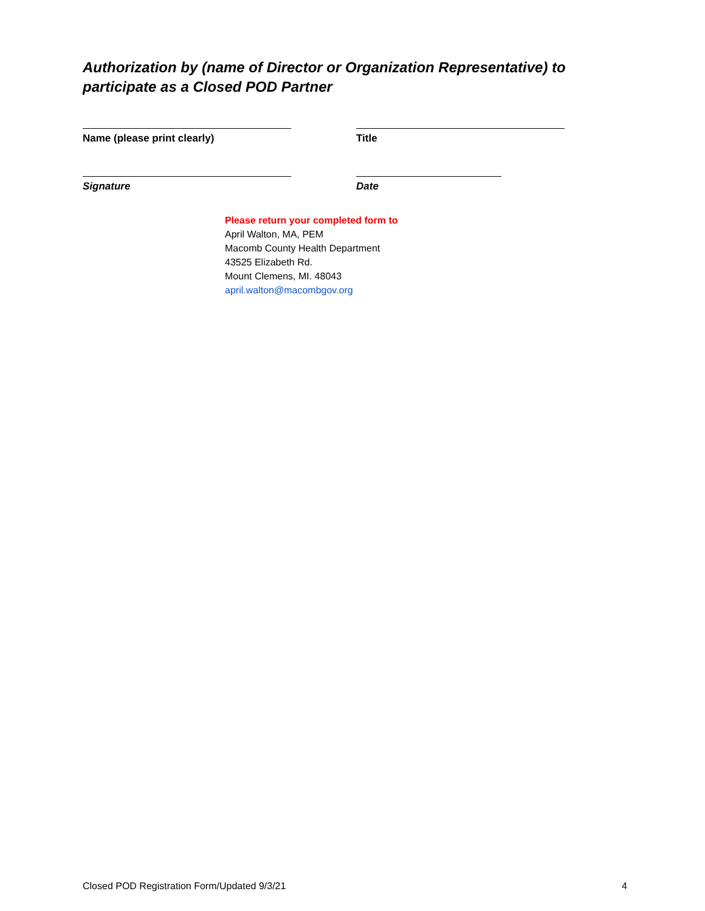Authorization by (name of Director or Organization Representative) to participate as a Closed POD Partner
Name (please print clearly) Title
Signature Date
Please return your completed form to
April Walton, MA, PEM
Macomb County Health Department
43525 Elizabeth Rd.
Mount Clemens, MI. 48043
april.walton@macombgov.org
Closed POD Registration Form/Updated 9/3/21 4